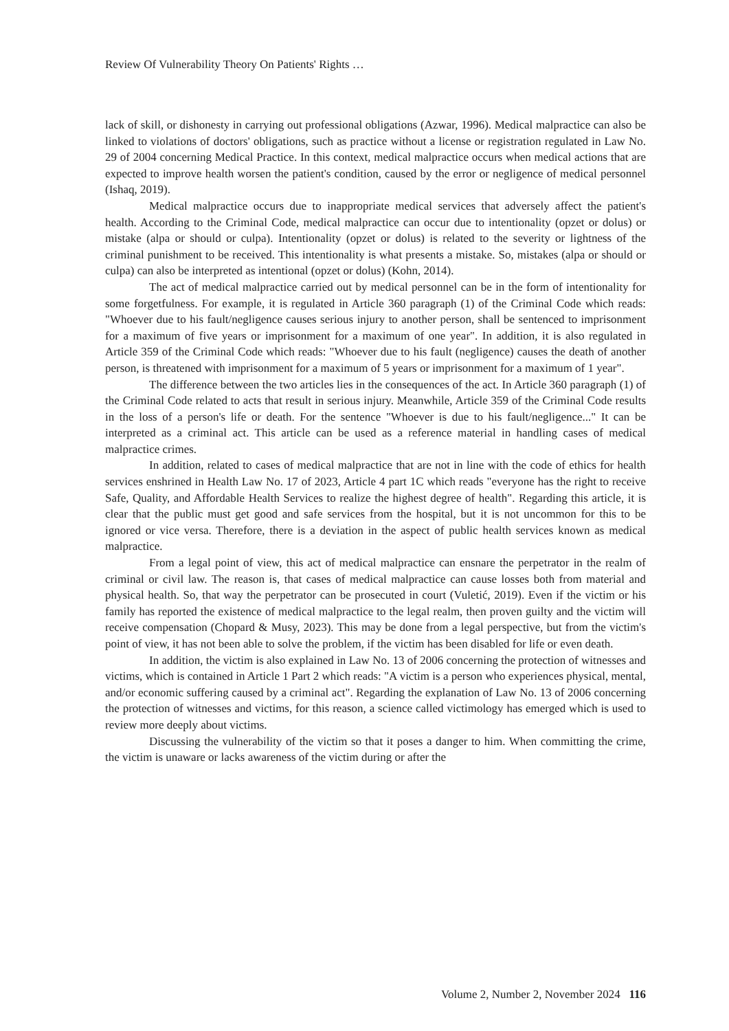Review Of Vulnerability Theory On Patients' Rights …
lack of skill, or dishonesty in carrying out professional obligations (Azwar, 1996). Medical malpractice can also be linked to violations of doctors' obligations, such as practice without a license or registration regulated in Law No. 29 of 2004 concerning Medical Practice. In this context, medical malpractice occurs when medical actions that are expected to improve health worsen the patient's condition, caused by the error or negligence of medical personnel (Ishaq, 2019).
Medical malpractice occurs due to inappropriate medical services that adversely affect the patient's health. According to the Criminal Code, medical malpractice can occur due to intentionality (opzet or dolus) or mistake (alpa or should or culpa). Intentionality (opzet or dolus) is related to the severity or lightness of the criminal punishment to be received. This intentionality is what presents a mistake. So, mistakes (alpa or should or culpa) can also be interpreted as intentional (opzet or dolus) (Kohn, 2014).
The act of medical malpractice carried out by medical personnel can be in the form of intentionality for some forgetfulness. For example, it is regulated in Article 360 paragraph (1) of the Criminal Code which reads: "Whoever due to his fault/negligence causes serious injury to another person, shall be sentenced to imprisonment for a maximum of five years or imprisonment for a maximum of one year". In addition, it is also regulated in Article 359 of the Criminal Code which reads: "Whoever due to his fault (negligence) causes the death of another person, is threatened with imprisonment for a maximum of 5 years or imprisonment for a maximum of 1 year".
The difference between the two articles lies in the consequences of the act. In Article 360 paragraph (1) of the Criminal Code related to acts that result in serious injury. Meanwhile, Article 359 of the Criminal Code results in the loss of a person's life or death. For the sentence "Whoever is due to his fault/negligence..." It can be interpreted as a criminal act. This article can be used as a reference material in handling cases of medical malpractice crimes.
In addition, related to cases of medical malpractice that are not in line with the code of ethics for health services enshrined in Health Law No. 17 of 2023, Article 4 part 1C which reads "everyone has the right to receive Safe, Quality, and Affordable Health Services to realize the highest degree of health". Regarding this article, it is clear that the public must get good and safe services from the hospital, but it is not uncommon for this to be ignored or vice versa. Therefore, there is a deviation in the aspect of public health services known as medical malpractice.
From a legal point of view, this act of medical malpractice can ensnare the perpetrator in the realm of criminal or civil law. The reason is, that cases of medical malpractice can cause losses both from material and physical health. So, that way the perpetrator can be prosecuted in court (Vuletić, 2019). Even if the victim or his family has reported the existence of medical malpractice to the legal realm, then proven guilty and the victim will receive compensation (Chopard & Musy, 2023). This may be done from a legal perspective, but from the victim's point of view, it has not been able to solve the problem, if the victim has been disabled for life or even death.
In addition, the victim is also explained in Law No. 13 of 2006 concerning the protection of witnesses and victims, which is contained in Article 1 Part 2 which reads: "A victim is a person who experiences physical, mental, and/or economic suffering caused by a criminal act". Regarding the explanation of Law No. 13 of 2006 concerning the protection of witnesses and victims, for this reason, a science called victimology has emerged which is used to review more deeply about victims.
Discussing the vulnerability of the victim so that it poses a danger to him. When committing the crime, the victim is unaware or lacks awareness of the victim during or after the
Volume 2, Number 2, November 2024 116